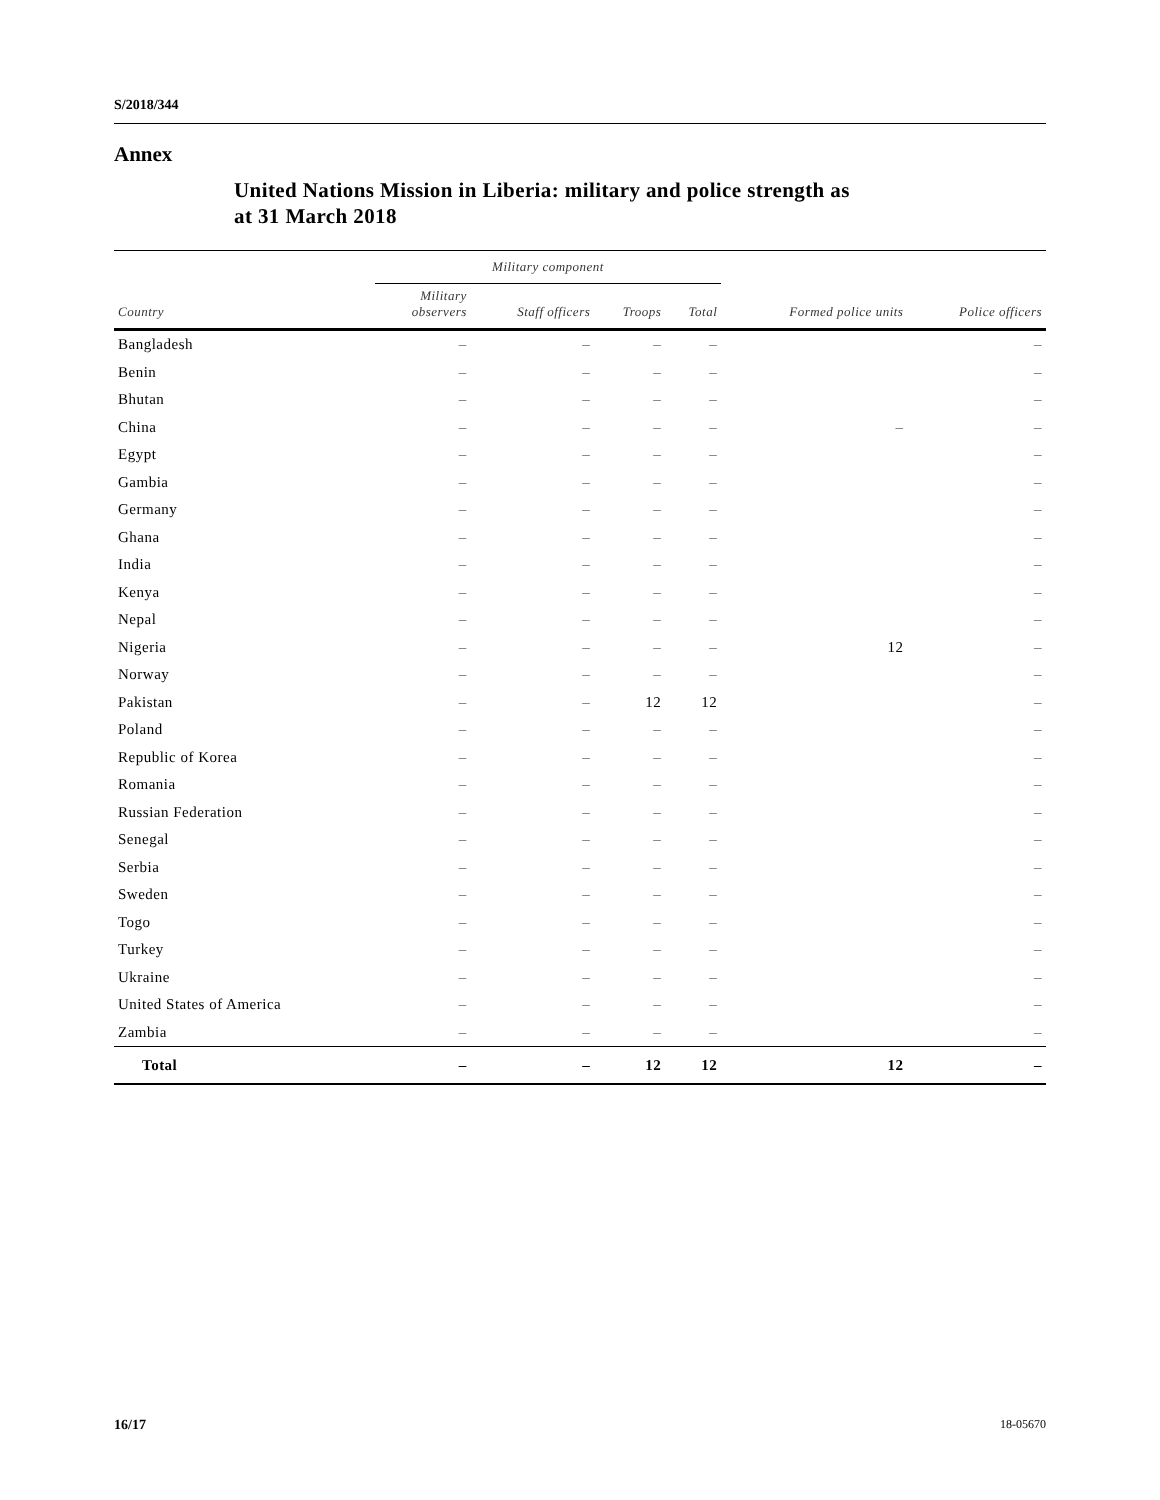S/2018/344
Annex
United Nations Mission in Liberia: military and police strength as
at 31 March 2018
| | Military component | | | | | |
| --- | --- | --- | --- | --- | --- | --- |
| Country | Military observers | Staff officers | Troops | Total | Formed police units | Police officers |
| Bangladesh | – | – | – | – | | – |
| Benin | – | – | – | – | | – |
| Bhutan | – | – | – | – | | – |
| China | – | – | – | – | – | – |
| Egypt | – | – | – | – | | – |
| Gambia | – | – | – | – | | – |
| Germany | – | – | – | – | | – |
| Ghana | – | – | – | – | | – |
| India | – | – | – | – | | – |
| Kenya | – | – | – | – | | – |
| Nepal | – | – | – | – | | – |
| Nigeria | – | – | – | – | 12 | – |
| Norway | – | – | – | – | | – |
| Pakistan | – | – | 12 | 12 | | – |
| Poland | – | – | – | – | | – |
| Republic of Korea | – | – | – | – | | – |
| Romania | – | – | – | – | | – |
| Russian Federation | – | – | – | – | | – |
| Senegal | – | – | – | – | | – |
| Serbia | – | – | – | – | | – |
| Sweden | – | – | – | – | | – |
| Togo | – | – | – | – | | – |
| Turkey | – | – | – | – | | – |
| Ukraine | – | – | – | – | | – |
| United States of America | – | – | – | – | | – |
| Zambia | – | – | – | – | | – |
| Total | – | – | 12 | 12 | 12 | – |
16/17 18-05670